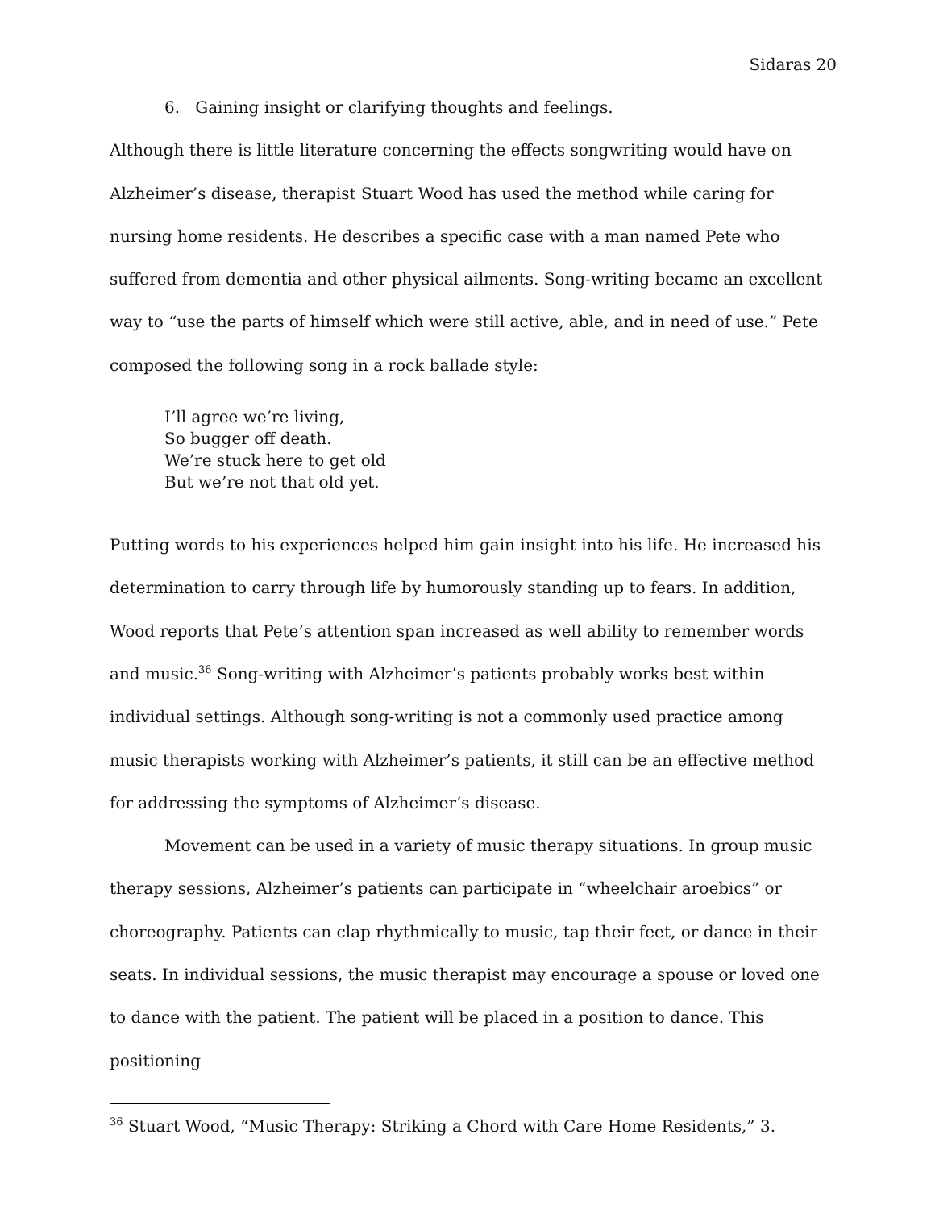Sidaras 20
6. Gaining insight or clarifying thoughts and feelings.
Although there is little literature concerning the effects songwriting would have on Alzheimer’s disease, therapist Stuart Wood has used the method while caring for nursing home residents. He describes a specific case with a man named Pete who suffered from dementia and other physical ailments. Song-writing became an excellent way to “use the parts of himself which were still active, able, and in need of use.” Pete composed the following song in a rock ballade style:
I’ll agree we’re living,
So bugger off death.
We’re stuck here to get old
But we’re not that old yet.
Putting words to his experiences helped him gain insight into his life. He increased his determination to carry through life by humorously standing up to fears. In addition, Wood reports that Pete’s attention span increased as well ability to remember words and music.<sup>36</sup> Song-writing with Alzheimer’s patients probably works best within individual settings. Although song-writing is not a commonly used practice among music therapists working with Alzheimer’s patients, it still can be an effective method for addressing the symptoms of Alzheimer’s disease.
Movement can be used in a variety of music therapy situations. In group music therapy sessions, Alzheimer’s patients can participate in “wheelchair aroebics” or choreography. Patients can clap rhythmically to music, tap their feet, or dance in their seats. In individual sessions, the music therapist may encourage a spouse or loved one to dance with the patient. The patient will be placed in a position to dance. This positioning
<sup>36</sup> Stuart Wood, “Music Therapy: Striking a Chord with Care Home Residents,” 3.